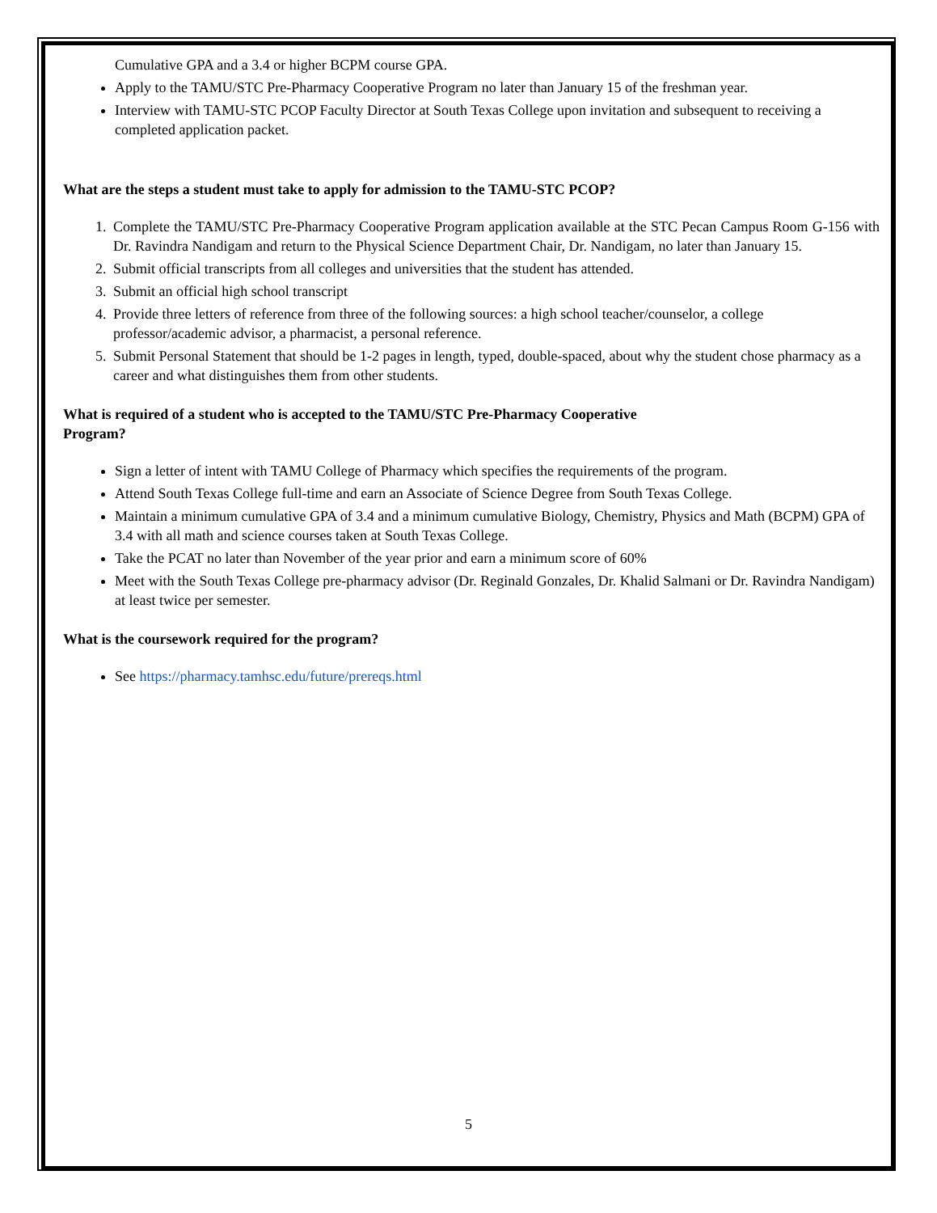Cumulative GPA and a 3.4 or higher BCPM course GPA.
Apply to the TAMU/STC Pre-Pharmacy Cooperative Program no later than January 15 of the freshman year.
Interview with TAMU-STC PCOP Faculty Director at South Texas College upon invitation and subsequent to receiving a completed application packet.
What are the steps a student must take to apply for admission to the TAMU-STC PCOP?
1. Complete the TAMU/STC Pre-Pharmacy Cooperative Program application available at the STC Pecan Campus Room G-156 with Dr. Ravindra Nandigam and return to the Physical Science Department Chair, Dr. Nandigam, no later than January 15.
2. Submit official transcripts from all colleges and universities that the student has attended.
3. Submit an official high school transcript
4. Provide three letters of reference from three of the following sources: a high school teacher/counselor, a college professor/academic advisor, a pharmacist, a personal reference.
5. Submit Personal Statement that should be 1-2 pages in length, typed, double-spaced, about why the student chose pharmacy as a career and what distinguishes them from other students.
What is required of a student who is accepted to the TAMU/STC Pre-Pharmacy Cooperative
Program?
Sign a letter of intent with TAMU College of Pharmacy which specifies the requirements of the program.
Attend South Texas College full-time and earn an Associate of Science Degree from South Texas College.
Maintain a minimum cumulative GPA of 3.4 and a minimum cumulative Biology, Chemistry, Physics and Math (BCPM) GPA of 3.4 with all math and science courses taken at South Texas College.
Take the PCAT no later than November of the year prior and earn a minimum score of 60%
Meet with the South Texas College pre-pharmacy advisor (Dr. Reginald Gonzales, Dr. Khalid Salmani or Dr. Ravindra Nandigam) at least twice per semester.
What is the coursework required for the program?
See https://pharmacy.tamhsc.edu/future/prereqs.html
5